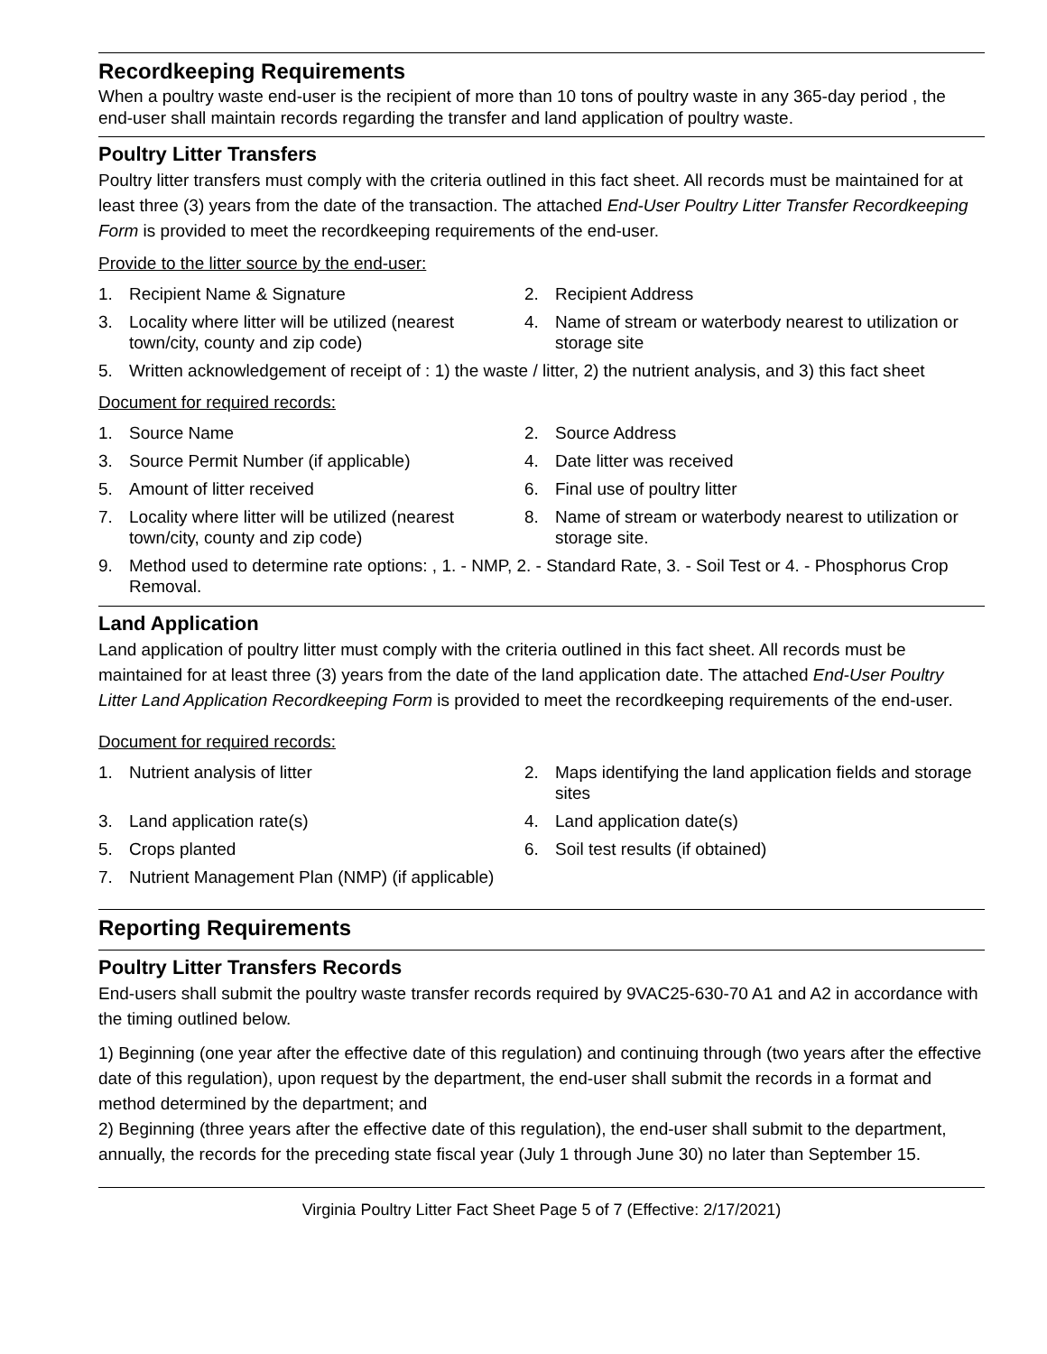Recordkeeping Requirements
When a poultry waste end-user is the recipient of more than 10 tons of poultry waste in any 365-day period , the end-user shall maintain records regarding the transfer and land application of poultry waste.
Poultry Litter Transfers
Poultry litter transfers must comply with the criteria outlined in this fact sheet. All records must be maintained for at least three (3) years from the date of the transaction. The attached End-User Poultry Litter Transfer Recordkeeping Form is provided to meet the recordkeeping requirements of the end-user.
Provide to the litter source by the end-user:
1. Recipient Name & Signature
2. Recipient Address
3. Locality where litter will be utilized (nearest town/city, county and zip code)
4. Name of stream or waterbody nearest to utilization or storage site
5. Written acknowledgement of receipt of : 1) the waste / litter, 2) the nutrient analysis, and 3) this fact sheet
Document for required records:
1. Source Name
2. Source Address
3. Source Permit Number (if applicable)
4. Date litter was received
5. Amount of litter received
6. Final use of poultry litter
7. Locality where litter will be utilized (nearest town/city, county and zip code)
8. Name of stream or waterbody nearest to utilization or storage site.
9. Method used to determine rate options: , 1. - NMP, 2. - Standard Rate, 3. - Soil Test or 4. - Phosphorus Crop Removal.
Land Application
Land application of poultry litter must comply with the criteria outlined in this fact sheet. All records must be maintained for at least three (3) years from the date of the land application date. The attached End-User Poultry Litter Land Application Recordkeeping Form is provided to meet the recordkeeping requirements of the end-user.
Document for required records:
1. Nutrient analysis of litter
2. Maps identifying the land application fields and storage sites
3. Land application rate(s)
4. Land application date(s)
5. Crops planted
6. Soil test results (if obtained)
7. Nutrient Management Plan (NMP) (if applicable)
Reporting Requirements
Poultry Litter Transfers Records
End-users shall submit the poultry waste transfer records required by 9VAC25-630-70 A1 and A2 in accordance with the timing outlined below.
1) Beginning (one year after the effective date of this regulation) and continuing through (two years after the effective date of this regulation), upon request by the department, the end-user shall submit the records in a format and method determined by the department; and
2) Beginning (three years after the effective date of this regulation), the end-user shall submit to the department, annually, the records for the preceding state fiscal year (July 1 through June 30) no later than September 15.
Virginia Poultry Litter Fact Sheet Page 5 of 7 (Effective: 2/17/2021)